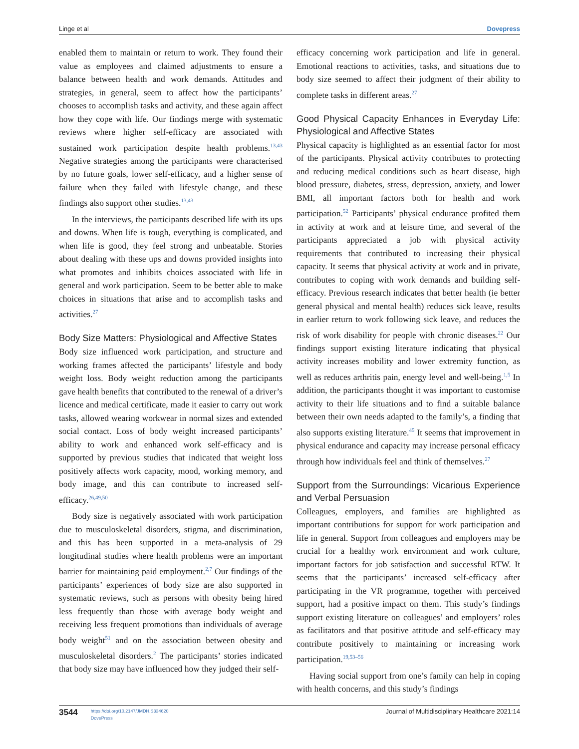Linge et al Dovepress
enabled them to maintain or return to work. They found their value as employees and claimed adjustments to ensure a balance between health and work demands. Attitudes and strategies, in general, seem to affect how the participants’ chooses to accomplish tasks and activity, and these again affect how they cope with life. Our findings merge with systematic reviews where higher self-efficacy are associated with sustained work participation despite health problems.<sup>13,43</sup> Negative strategies among the participants were characterised by no future goals, lower self-efficacy, and a higher sense of failure when they failed with lifestyle change, and these findings also support other studies.<sup>13,43</sup>
In the interviews, the participants described life with its ups and downs. When life is tough, everything is complicated, and when life is good, they feel strong and unbeatable. Stories about dealing with these ups and downs provided insights into what promotes and inhibits choices associated with life in general and work participation. Seem to be better able to make choices in situations that arise and to accomplish tasks and activities.<sup>27</sup>
Body Size Matters: Physiological and Affective States
Body size influenced work participation, and structure and working frames affected the participants’ lifestyle and body weight loss. Body weight reduction among the participants gave health benefits that contributed to the renewal of a driver’s licence and medical certificate, made it easier to carry out work tasks, allowed wearing workwear in normal sizes and extended social contact. Loss of body weight increased participants’ ability to work and enhanced work self-efficacy and is supported by previous studies that indicated that weight loss positively affects work capacity, mood, working memory, and body image, and this can contribute to increased self-efficacy.<sup>26,49,50</sup>
Body size is negatively associated with work participation due to musculoskeletal disorders, stigma, and discrimination, and this has been supported in a meta-analysis of 29 longitudinal studies where health problems were an important barrier for maintaining paid employment.<sup>2,7</sup> Our findings of the participants’ experiences of body size are also supported in systematic reviews, such as persons with obesity being hired less frequently than those with average body weight and receiving less frequent promotions than individuals of average body weight<sup>51</sup> and on the association between obesity and musculoskeletal disorders.<sup>2</sup> The participants’ stories indicated that body size may have influenced how they judged their self-
efficacy concerning work participation and life in general. Emotional reactions to activities, tasks, and situations due to body size seemed to affect their judgment of their ability to complete tasks in different areas.<sup>27</sup>
Good Physical Capacity Enhances in Everyday Life: Physiological and Affective States
Physical capacity is highlighted as an essential factor for most of the participants. Physical activity contributes to protecting and reducing medical conditions such as heart disease, high blood pressure, diabetes, stress, depression, anxiety, and lower BMI, all important factors both for health and work participation.<sup>52</sup> Participants’ physical endurance profited them in activity at work and at leisure time, and several of the participants appreciated a job with physical activity requirements that contributed to increasing their physical capacity. It seems that physical activity at work and in private, contributes to coping with work demands and building self-efficacy. Previous research indicates that better health (ie better general physical and mental health) reduces sick leave, results in earlier return to work following sick leave, and reduces the risk of work disability for people with chronic diseases.<sup>22</sup> Our findings support existing literature indicating that physical activity increases mobility and lower extremity function, as well as reduces arthritis pain, energy level and well-being.<sup>1,5</sup> In addition, the participants thought it was important to customise activity to their life situations and to find a suitable balance between their own needs adapted to the family’s, a finding that also supports existing literature.<sup>45</sup> It seems that improvement in physical endurance and capacity may increase personal efficacy through how individuals feel and think of themselves.<sup>27</sup>
Support from the Surroundings: Vicarious Experience and Verbal Persuasion
Colleagues, employers, and families are highlighted as important contributions for support for work participation and life in general. Support from colleagues and employers may be crucial for a healthy work environment and work culture, important factors for job satisfaction and successful RTW. It seems that the participants’ increased self-efficacy after participating in the VR programme, together with perceived support, had a positive impact on them. This study’s findings support existing literature on colleagues’ and employers’ roles as facilitators and that positive attitude and self-efficacy may contribute positively to maintaining or increasing work participation.<sup>19,53–56</sup>
Having social support from one’s family can help in coping with health concerns, and this study’s findings
3544 https://doi.org/10.2147/JMDH.S334620
DovePress
Journal of Multidisciplinary Healthcare 2021:14